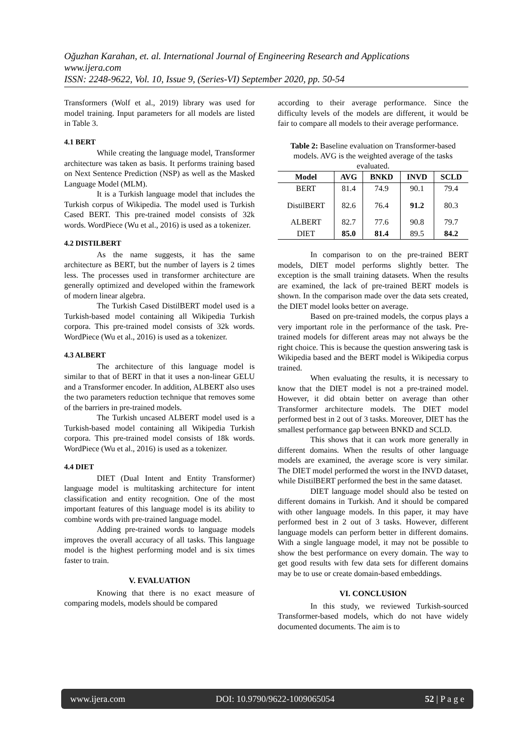Oğuzhan Karahan, et. al. International Journal of Engineering Research and Applications
www.ijera.com
ISSN: 2248-9622, Vol. 10, Issue 9, (Series-VI) September 2020, pp. 50-54
Transformers (Wolf et al., 2019) library was used for model training. Input parameters for all models are listed in Table 3.
4.1 BERT
While creating the language model, Transformer architecture was taken as basis. It performs training based on Next Sentence Prediction (NSP) as well as the Masked Language Model (MLM).
It is a Turkish language model that includes the Turkish corpus of Wikipedia. The model used is Turkish Cased BERT. This pre-trained model consists of 32k words. WordPiece (Wu et al., 2016) is used as a tokenizer.
4.2 DISTILBERT
As the name suggests, it has the same architecture as BERT, but the number of layers is 2 times less. The processes used in transformer architecture are generally optimized and developed within the framework of modern linear algebra.
The Turkish Cased DistilBERT model used is a Turkish-based model containing all Wikipedia Turkish corpora. This pre-trained model consists of 32k words. WordPiece (Wu et al., 2016) is used as a tokenizer.
4.3 ALBERT
The architecture of this language model is similar to that of BERT in that it uses a non-linear GELU and a Transformer encoder. In addition, ALBERT also uses the two parameters reduction technique that removes some of the barriers in pre-trained models.
The Turkish uncased ALBERT model used is a Turkish-based model containing all Wikipedia Turkish corpora. This pre-trained model consists of 18k words. WordPiece (Wu et al., 2016) is used as a tokenizer.
4.4 DIET
DIET (Dual Intent and Entity Transformer) language model is multitasking architecture for intent classification and entity recognition. One of the most important features of this language model is its ability to combine words with pre-trained language model.
Adding pre-trained words to language models improves the overall accuracy of all tasks. This language model is the highest performing model and is six times faster to train.
V. EVALUATION
Knowing that there is no exact measure of comparing models, models should be compared
according to their average performance. Since the difficulty levels of the models are different, it would be fair to compare all models to their average performance.
Table 2: Baseline evaluation on Transformer-based models. AVG is the weighted average of the tasks evaluated.
| Model | AVG | BNKD | INVD | SCLD |
| --- | --- | --- | --- | --- |
| BERT | 81.4 | 74.9 | 90.1 | 79.4 |
| DistilBERT | 82.6 | 76.4 | 91.2 | 80.3 |
| ALBERT | 82.7 | 77.6 | 90.8 | 79.7 |
| DIET | 85.0 | 81.4 | 89.5 | 84.2 |
In comparison to on the pre-trained BERT models, DIET model performs slightly better. The exception is the small training datasets. When the results are examined, the lack of pre-trained BERT models is shown. In the comparison made over the data sets created, the DIET model looks better on average.
Based on pre-trained models, the corpus plays a very important role in the performance of the task. Pre-trained models for different areas may not always be the right choice. This is because the question answering task is Wikipedia based and the BERT model is Wikipedia corpus trained.
When evaluating the results, it is necessary to know that the DIET model is not a pre-trained model. However, it did obtain better on average than other Transformer architecture models. The DIET model performed best in 2 out of 3 tasks. Moreover, DIET has the smallest performance gap between BNKD and SCLD.
This shows that it can work more generally in different domains. When the results of other language models are examined, the average score is very similar. The DIET model performed the worst in the INVD dataset, while DistilBERT performed the best in the same dataset.
DIET language model should also be tested on different domains in Turkish. And it should be compared with other language models. In this paper, it may have performed best in 2 out of 3 tasks. However, different language models can perform better in different domains. With a single language model, it may not be possible to show the best performance on every domain. The way to get good results with few data sets for different domains may be to use or create domain-based embeddings.
VI. CONCLUSION
In this study, we reviewed Turkish-sourced Transformer-based models, which do not have widely documented documents. The aim is to
www.ijera.com DOI: 10.9790/9622-1009065054 52 | P a g e